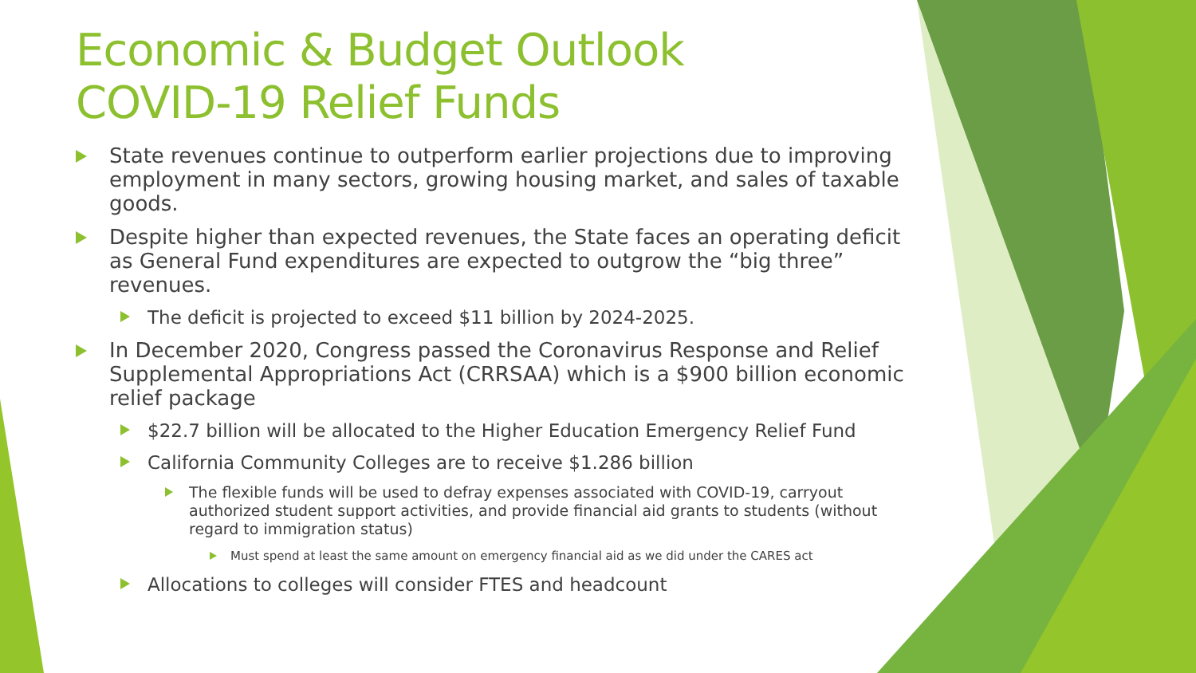Economic & Budget Outlook
COVID-19 Relief Funds
State revenues continue to outperform earlier projections due to improving employment in many sectors, growing housing market, and sales of taxable goods.
Despite higher than expected revenues, the State faces an operating deficit as General Fund expenditures are expected to outgrow the “big three” revenues.
The deficit is projected to exceed $11 billion by 2024-2025.
In December 2020, Congress passed the Coronavirus Response and Relief Supplemental Appropriations Act (CRRSAA) which is a $900 billion economic relief package
$22.7 billion will be allocated to the Higher Education Emergency Relief Fund
California Community Colleges are to receive $1.286 billion
The flexible funds will be used to defray expenses associated with COVID-19, carryout authorized student support activities, and provide financial aid grants to students (without regard to immigration status)
Must spend at least the same amount on emergency financial aid as we did under the CARES act
Allocations to colleges will consider FTES and headcount